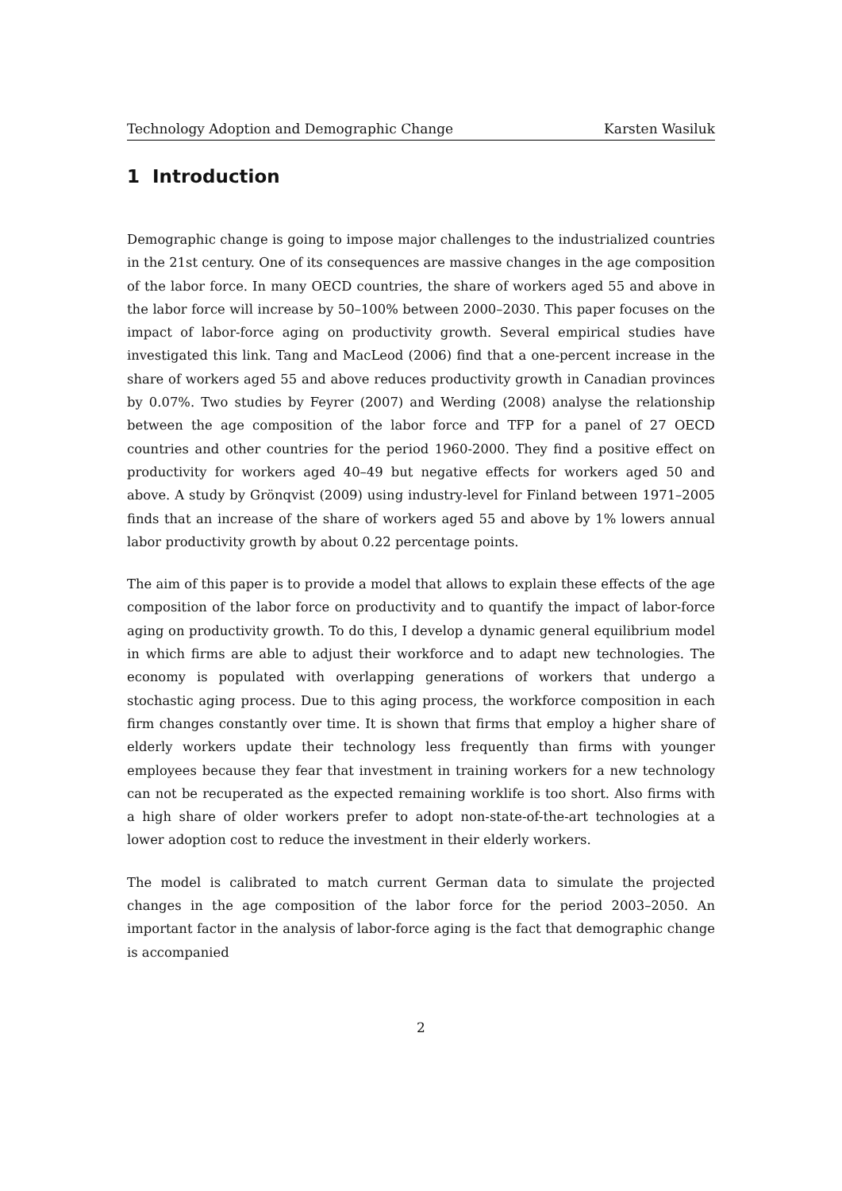Technology Adoption and Demographic Change Karsten Wasiluk
1 Introduction
Demographic change is going to impose major challenges to the industrialized countries in the 21st century. One of its consequences are massive changes in the age composition of the labor force. In many OECD countries, the share of workers aged 55 and above in the labor force will increase by 50–100% between 2000–2030. This paper focuses on the impact of labor-force aging on productivity growth. Several empirical studies have investigated this link. Tang and MacLeod (2006) find that a one-percent increase in the share of workers aged 55 and above reduces productivity growth in Canadian provinces by 0.07%. Two studies by Feyrer (2007) and Werding (2008) analyse the relationship between the age composition of the labor force and TFP for a panel of 27 OECD countries and other countries for the period 1960-2000. They find a positive effect on productivity for workers aged 40–49 but negative effects for workers aged 50 and above. A study by Grönqvist (2009) using industry-level for Finland between 1971–2005 finds that an increase of the share of workers aged 55 and above by 1% lowers annual labor productivity growth by about 0.22 percentage points.
The aim of this paper is to provide a model that allows to explain these effects of the age composition of the labor force on productivity and to quantify the impact of labor-force aging on productivity growth. To do this, I develop a dynamic general equilibrium model in which firms are able to adjust their workforce and to adapt new technologies. The economy is populated with overlapping generations of workers that undergo a stochastic aging process. Due to this aging process, the workforce composition in each firm changes constantly over time. It is shown that firms that employ a higher share of elderly workers update their technology less frequently than firms with younger employees because they fear that investment in training workers for a new technology can not be recuperated as the expected remaining worklife is too short. Also firms with a high share of older workers prefer to adopt non-state-of-the-art technologies at a lower adoption cost to reduce the investment in their elderly workers.
The model is calibrated to match current German data to simulate the projected changes in the age composition of the labor force for the period 2003–2050. An important factor in the analysis of labor-force aging is the fact that demographic change is accompanied
2